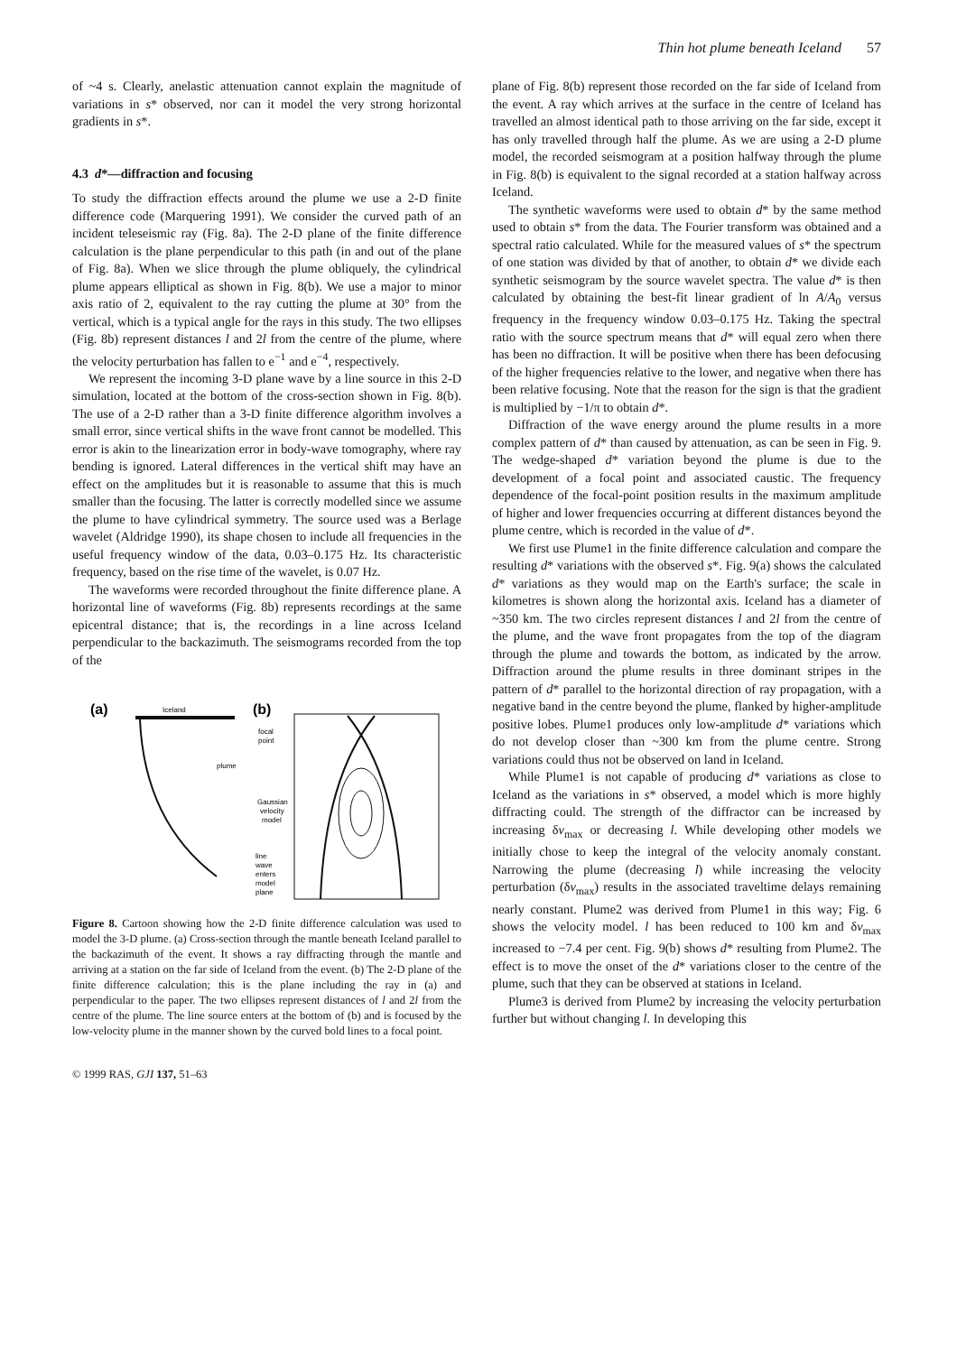Thin hot plume beneath Iceland 57
of ~4 s. Clearly, anelastic attenuation cannot explain the magnitude of variations in s* observed, nor can it model the very strong horizontal gradients in s*.
4.3 d*—diffraction and focusing
To study the diffraction effects around the plume we use a 2-D finite difference code (Marquering 1991). We consider the curved path of an incident teleseismic ray (Fig. 8a). The 2-D plane of the finite difference calculation is the plane perpendicular to this path (in and out of the plane of Fig. 8a). When we slice through the plume obliquely, the cylindrical plume appears elliptical as shown in Fig. 8(b). We use a major to minor axis ratio of 2, equivalent to the ray cutting the plume at 30° from the vertical, which is a typical angle for the rays in this study. The two ellipses (Fig. 8b) represent distances l and 2l from the centre of the plume, where the velocity perturbation has fallen to e<sup>−1</sup> and e<sup>−4</sup>, respectively.
We represent the incoming 3-D plane wave by a line source in this 2-D simulation, located at the bottom of the cross-section shown in Fig. 8(b). The use of a 2-D rather than a 3-D finite difference algorithm involves a small error, since vertical shifts in the wave front cannot be modelled. This error is akin to the linearization error in body-wave tomography, where ray bending is ignored. Lateral differences in the vertical shift may have an effect on the amplitudes but it is reasonable to assume that this is much smaller than the focusing. The latter is correctly modelled since we assume the plume to have cylindrical symmetry. The source used was a Berlage wavelet (Aldridge 1990), its shape chosen to include all frequencies in the useful frequency window of the data, 0.03–0.175 Hz. Its characteristic frequency, based on the rise time of the wavelet, is 0.07 Hz.
The waveforms were recorded throughout the finite difference plane. A horizontal line of waveforms (Fig. 8b) represents recordings at the same epicentral distance; that is, the recordings in a line across Iceland perpendicular to the backazimuth. The seismograms recorded from the top of the
(a)
Iceland
plume
(b)
focal
point
Gaussian
velocity
model
line
wave
enters
model
plane
Figure 8. Cartoon showing how the 2-D finite difference calculation was used to model the 3-D plume. (a) Cross-section through the mantle beneath Iceland parallel to the backazimuth of the event. It shows a ray diffracting through the mantle and arriving at a station on the far side of Iceland from the event. (b) The 2-D plane of the finite difference calculation; this is the plane including the ray in (a) and perpendicular to the paper. The two ellipses represent distances of l and 2l from the centre of the plume. The line source enters at the bottom of (b) and is focused by the low-velocity plume in the manner shown by the curved bold lines to a focal point.
© 1999 RAS, GJI 137, 51–63
plane of Fig. 8(b) represent those recorded on the far side of Iceland from the event. A ray which arrives at the surface in the centre of Iceland has travelled an almost identical path to those arriving on the far side, except it has only travelled through half the plume. As we are using a 2-D plume model, the recorded seismogram at a position halfway through the plume in Fig. 8(b) is equivalent to the signal recorded at a station halfway across Iceland.
The synthetic waveforms were used to obtain d* by the same method used to obtain s* from the data. The Fourier transform was obtained and a spectral ratio calculated. While for the measured values of s* the spectrum of one station was divided by that of another, to obtain d* we divide each synthetic seismogram by the source wavelet spectra. The value d* is then calculated by obtaining the best-fit linear gradient of ln A/A<sub>0</sub> versus frequency in the frequency window 0.03–0.175 Hz. Taking the spectral ratio with the source spectrum means that d* will equal zero when there has been no diffraction. It will be positive when there has been defocusing of the higher frequencies relative to the lower, and negative when there has been relative focusing. Note that the reason for the sign is that the gradient is multiplied by −1/π to obtain d*.
Diffraction of the wave energy around the plume results in a more complex pattern of d* than caused by attenuation, as can be seen in Fig. 9. The wedge-shaped d* variation beyond the plume is due to the development of a focal point and associated caustic. The frequency dependence of the focal-point position results in the maximum amplitude of higher and lower frequencies occurring at different distances beyond the plume centre, which is recorded in the value of d*.
We first use Plume1 in the finite difference calculation and compare the resulting d* variations with the observed s*. Fig. 9(a) shows the calculated d* variations as they would map on the Earth's surface; the scale in kilometres is shown along the horizontal axis. Iceland has a diameter of ~350 km. The two circles represent distances l and 2l from the centre of the plume, and the wave front propagates from the top of the diagram through the plume and towards the bottom, as indicated by the arrow. Diffraction around the plume results in three dominant stripes in the pattern of d* parallel to the horizontal direction of ray propagation, with a negative band in the centre beyond the plume, flanked by higher-amplitude positive lobes. Plume1 produces only low-amplitude d* variations which do not develop closer than ~300 km from the plume centre. Strong variations could thus not be observed on land in Iceland.
While Plume1 is not capable of producing d* variations as close to Iceland as the variations in s* observed, a model which is more highly diffracting could. The strength of the diffractor can be increased by increasing δv<sub>max</sub> or decreasing l. While developing other models we initially chose to keep the integral of the velocity anomaly constant. Narrowing the plume (decreasing l) while increasing the velocity perturbation (δv<sub>max</sub>) results in the associated traveltime delays remaining nearly constant. Plume2 was derived from Plume1 in this way; Fig. 6 shows the velocity model. l has been reduced to 100 km and δv<sub>max</sub> increased to −7.4 per cent. Fig. 9(b) shows d* resulting from Plume2. The effect is to move the onset of the d* variations closer to the centre of the plume, such that they can be observed at stations in Iceland.
Plume3 is derived from Plume2 by increasing the velocity perturbation further but without changing l. In developing this